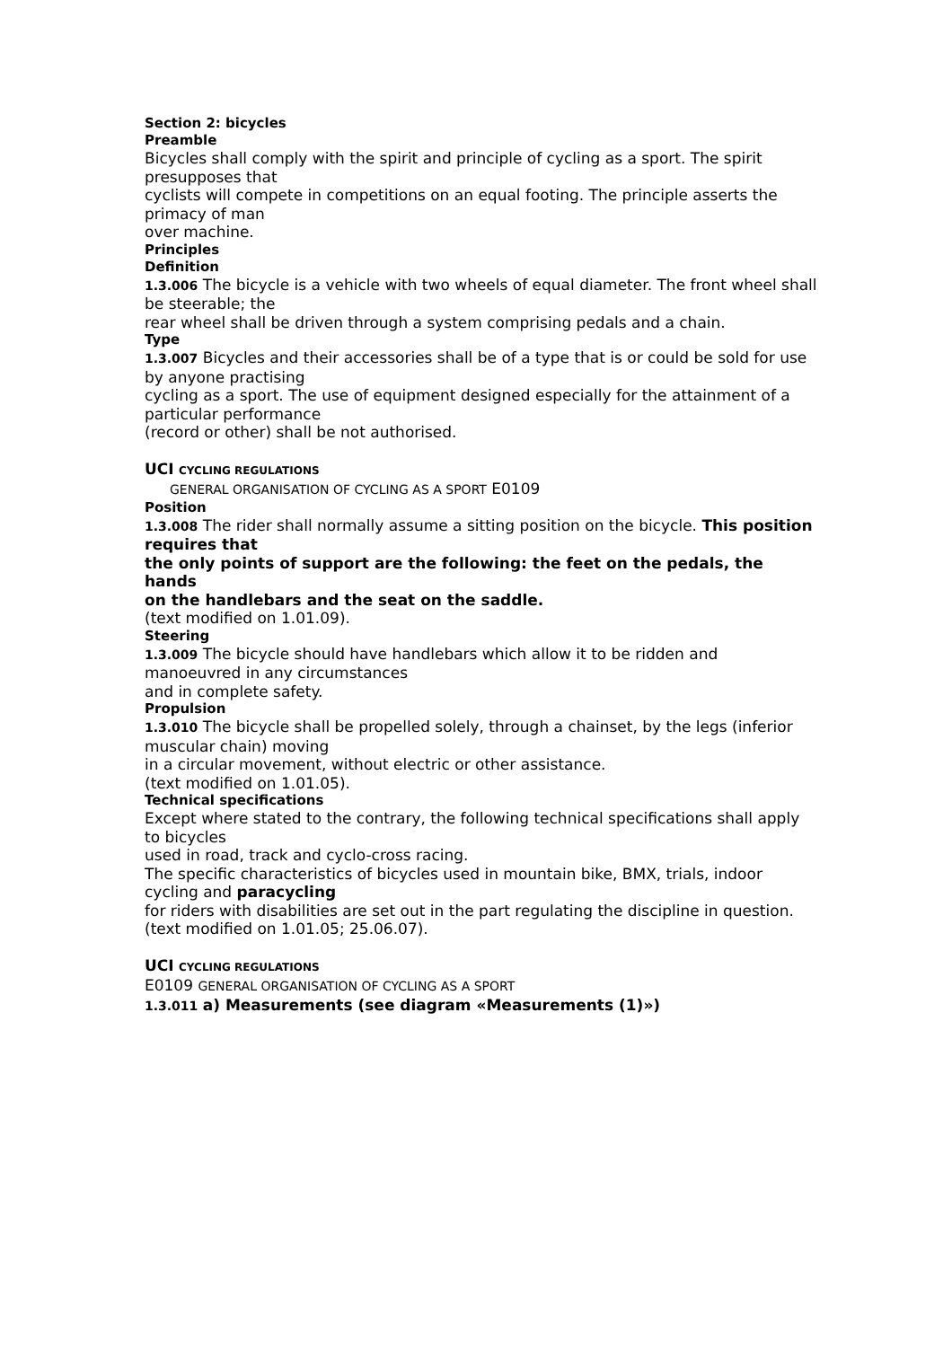Section 2: bicycles
Preamble
Bicycles shall comply with the spirit and principle of cycling as a sport. The spirit presupposes that
cyclists will compete in competitions on an equal footing. The principle asserts the primacy of man
over machine.
Principles
Definition
1.3.006 The bicycle is a vehicle with two wheels of equal diameter. The front wheel shall be steerable; the
rear wheel shall be driven through a system comprising pedals and a chain.
Type
1.3.007 Bicycles and their accessories shall be of a type that is or could be sold for use by anyone practising
cycling as a sport. The use of equipment designed especially for the attainment of a particular performance
(record or other) shall be not authorised.
UCI CYCLING REGULATIONS
GENERAL ORGANISATION OF CYCLING AS A SPORT E0109
Position
1.3.008 The rider shall normally assume a sitting position on the bicycle. This position requires that
the only points of support are the following: the feet on the pedals, the hands
on the handlebars and the seat on the saddle.
(text modified on 1.01.09).
Steering
1.3.009 The bicycle should have handlebars which allow it to be ridden and manoeuvred in any circumstances
and in complete safety.
Propulsion
1.3.010 The bicycle shall be propelled solely, through a chainset, by the legs (inferior muscular chain) moving
in a circular movement, without electric or other assistance.
(text modified on 1.01.05).
Technical specifications
Except where stated to the contrary, the following technical specifications shall apply to bicycles
used in road, track and cyclo-cross racing.
The specific characteristics of bicycles used in mountain bike, BMX, trials, indoor cycling and paracycling
for riders with disabilities are set out in the part regulating the discipline in question.
(text modified on 1.01.05; 25.06.07).
UCI CYCLING REGULATIONS
E0109 GENERAL ORGANISATION OF CYCLING AS A SPORT
1.3.011 a) Measurements (see diagram «Measurements (1)»)